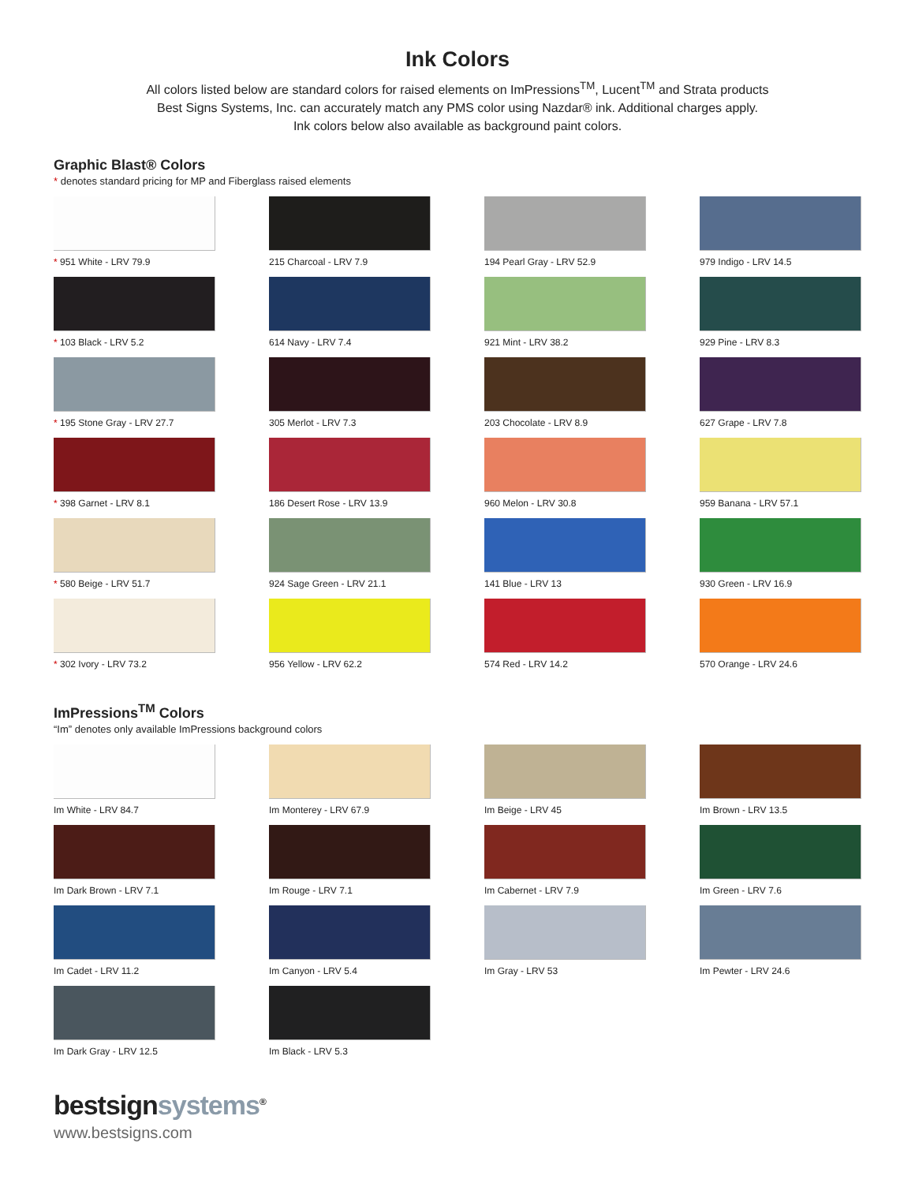Ink Colors
All colors listed below are standard colors for raised elements on ImPressions<sup>TM</sup>, Lucent<sup>TM</sup> and Strata products
Best Signs Systems, Inc. can accurately match any PMS color using Nazdar® ink. Additional charges apply.
Ink colors below also available as background paint colors.
Graphic Blast® Colors
* denotes standard pricing for MP and Fiberglass raised elements
* 951 White - LRV 79.9
215 Charcoal - LRV 7.9
194 Pearl Gray - LRV 52.9
979 Indigo - LRV 14.5
* 103 Black - LRV 5.2
614 Navy - LRV 7.4
921 Mint - LRV 38.2
929 Pine - LRV 8.3
* 195 Stone Gray - LRV 27.7
305 Merlot - LRV 7.3
203 Chocolate - LRV 8.9
627 Grape - LRV 7.8
* 398 Garnet - LRV 8.1
186 Desert Rose - LRV 13.9
960 Melon - LRV 30.8
959 Banana - LRV 57.1
* 580 Beige - LRV 51.7
924 Sage Green - LRV 21.1
141 Blue - LRV 13
930 Green - LRV 16.9
* 302 Ivory - LRV 73.2
956 Yellow - LRV 62.2
574 Red - LRV 14.2
570 Orange - LRV 24.6
ImPressions<sup>TM</sup> Colors
“Im” denotes only available ImPressions background colors
Im White - LRV 84.7
Im Monterey - LRV 67.9
Im Beige - LRV 45
Im Brown - LRV 13.5
Im Dark Brown - LRV 7.1
Im Rouge - LRV 7.1
Im Cabernet - LRV 7.9
Im Green - LRV 7.6
Im Cadet - LRV 11.2
Im Canyon - LRV 5.4
Im Gray - LRV 53
Im Pewter - LRV 24.6
Im Dark Gray - LRV 12.5
Im Black - LRV 5.3
bestsignsystems<sup>®</sup>
www.bestsigns.com